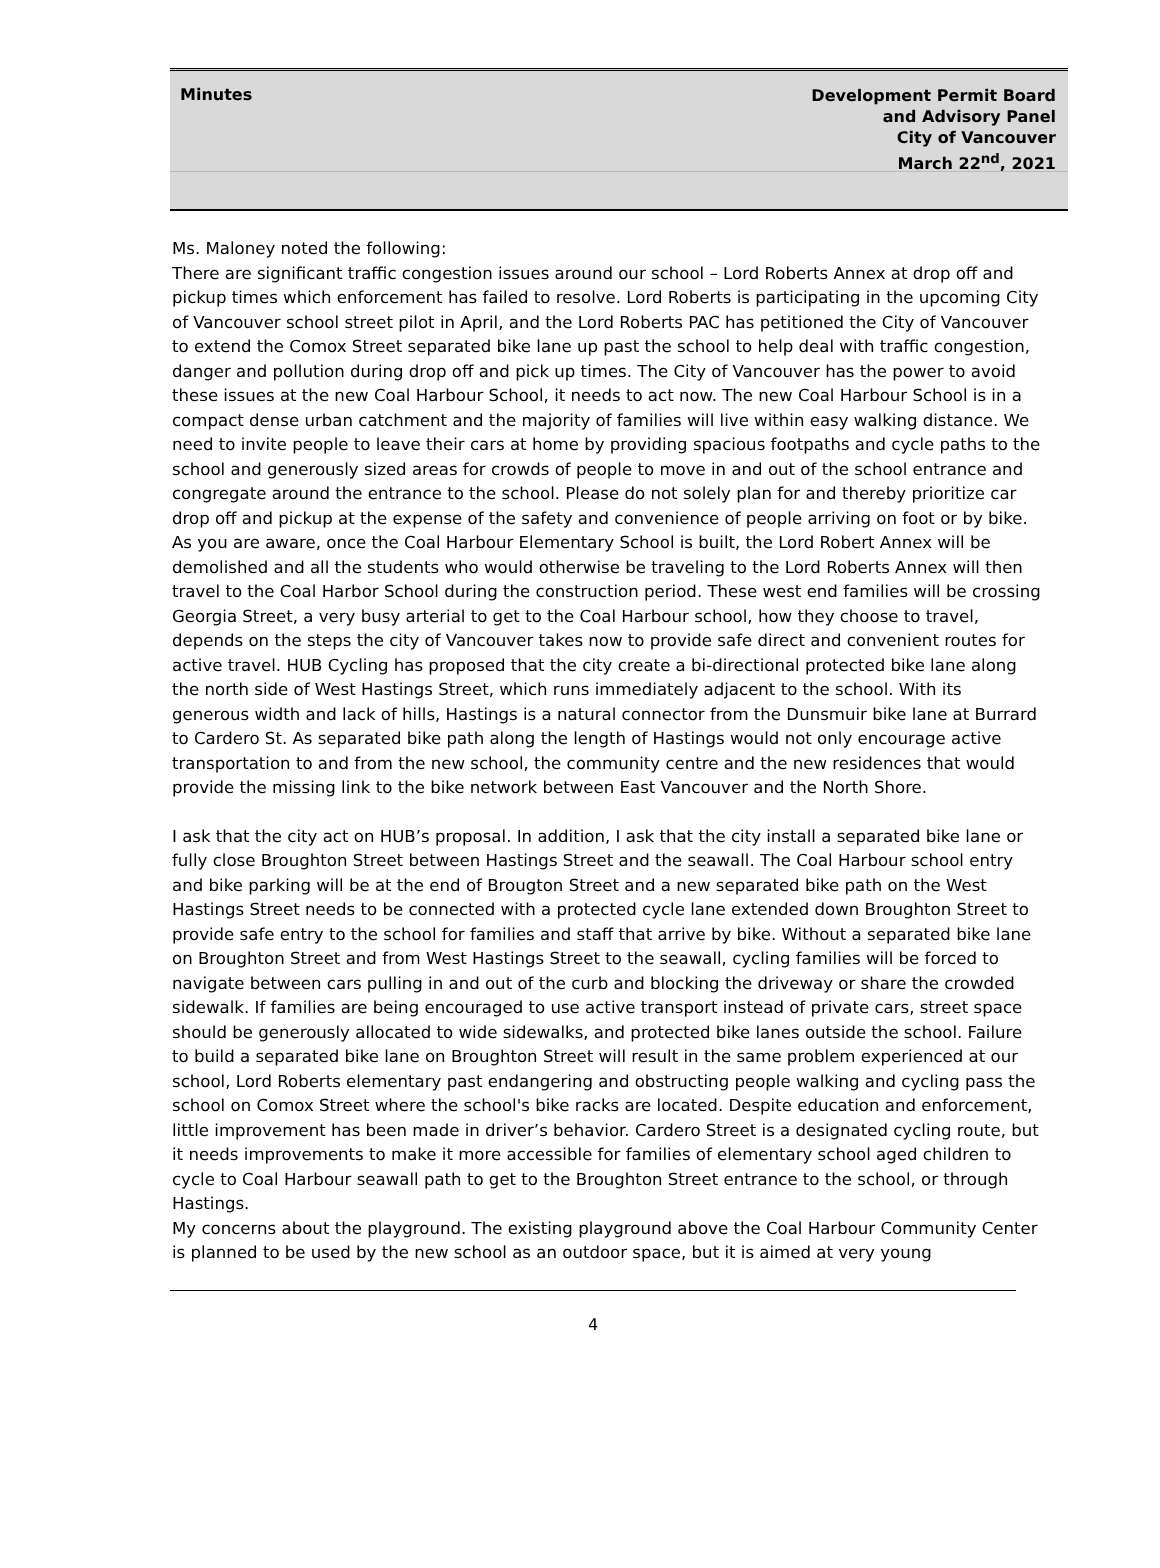Minutes
Development Permit Board
and Advisory Panel
City of Vancouver
March 22<sup>nd</sup>, 2021
Ms. Maloney noted the following:
There are significant traffic congestion issues around our school – Lord Roberts Annex at drop off and pickup times which enforcement has failed to resolve. Lord Roberts is participating in the upcoming City of Vancouver school street pilot in April, and the Lord Roberts PAC has petitioned the City of Vancouver to extend the Comox Street separated bike lane up past the school to help deal with traffic congestion, danger and pollution during drop off and pick up times. The City of Vancouver has the power to avoid these issues at the new Coal Harbour School, it needs to act now. The new Coal Harbour School is in a compact dense urban catchment and the majority of families will live within easy walking distance. We need to invite people to leave their cars at home by providing spacious footpaths and cycle paths to the school and generously sized areas for crowds of people to move in and out of the school entrance and congregate around the entrance to the school. Please do not solely plan for and thereby prioritize car drop off and pickup at the expense of the safety and convenience of people arriving on foot or by bike. As you are aware, once the Coal Harbour Elementary School is built, the Lord Robert Annex will be demolished and all the students who would otherwise be traveling to the Lord Roberts Annex will then travel to the Coal Harbor School during the construction period. These west end families will be crossing Georgia Street, a very busy arterial to get to the Coal Harbour school, how they choose to travel, depends on the steps the city of Vancouver takes now to provide safe direct and convenient routes for active travel. HUB Cycling has proposed that the city create a bi-directional protected bike lane along the north side of West Hastings Street, which runs immediately adjacent to the school. With its generous width and lack of hills, Hastings is a natural connector from the Dunsmuir bike lane at Burrard to Cardero St. As separated bike path along the length of Hastings would not only encourage active transportation to and from the new school, the community centre and the new residences that would provide the missing link to the bike network between East Vancouver and the North Shore.
I ask that the city act on HUB’s proposal. In addition, I ask that the city install a separated bike lane or fully close Broughton Street between Hastings Street and the seawall. The Coal Harbour school entry and bike parking will be at the end of Brougton Street and a new separated bike path on the West Hastings Street needs to be connected with a protected cycle lane extended down Broughton Street to provide safe entry to the school for families and staff that arrive by bike. Without a separated bike lane on Broughton Street and from West Hastings Street to the seawall, cycling families will be forced to navigate between cars pulling in and out of the curb and blocking the driveway or share the crowded sidewalk. If families are being encouraged to use active transport instead of private cars, street space should be generously allocated to wide sidewalks, and protected bike lanes outside the school. Failure to build a separated bike lane on Broughton Street will result in the same problem experienced at our school, Lord Roberts elementary past endangering and obstructing people walking and cycling pass the school on Comox Street where the school's bike racks are located. Despite education and enforcement, little improvement has been made in driver’s behavior. Cardero Street is a designated cycling route, but it needs improvements to make it more accessible for families of elementary school aged children to cycle to Coal Harbour seawall path to get to the Broughton Street entrance to the school, or through Hastings.
My concerns about the playground. The existing playground above the Coal Harbour Community Center is planned to be used by the new school as an outdoor space, but it is aimed at very young
4